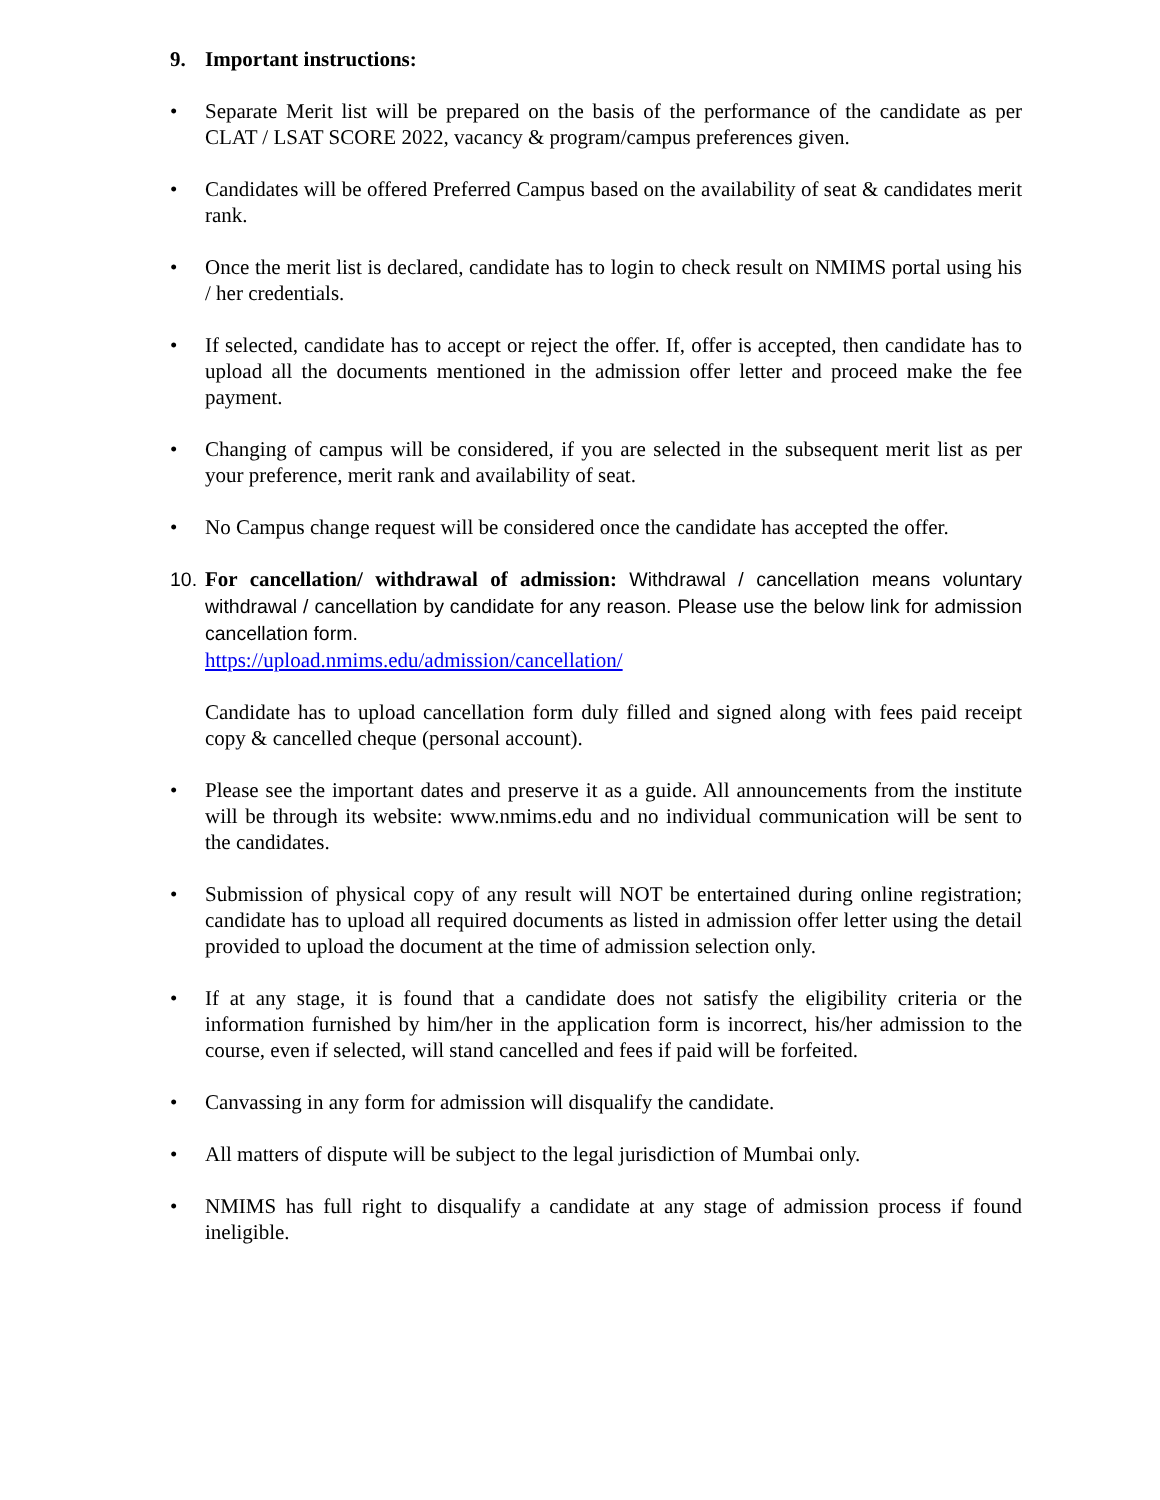9. Important instructions:
• Separate Merit list will be prepared on the basis of the performance of the candidate as per CLAT / LSAT SCORE 2022, vacancy & program/campus preferences given.
• Candidates will be offered Preferred Campus based on the availability of seat & candidates merit rank.
• Once the merit list is declared, candidate has to login to check result on NMIMS portal using his / her credentials.
• If selected, candidate has to accept or reject the offer. If, offer is accepted, then candidate has to upload all the documents mentioned in the admission offer letter and proceed make the fee payment.
• Changing of campus will be considered, if you are selected in the subsequent merit list as per your preference, merit rank and availability of seat.
• No Campus change request will be considered once the candidate has accepted the offer.
10.
For cancellation/ withdrawal of admission: Withdrawal / cancellation means voluntary withdrawal / cancellation by candidate for any reason. Please use the below link for admission cancellation form.
https://upload.nmims.edu/admission/cancellation/
Candidate has to upload cancellation form duly filled and signed along with fees paid receipt copy & cancelled cheque (personal account).
• Please see the important dates and preserve it as a guide. All announcements from the institute will be through its website: www.nmims.edu and no individual communication will be sent to the candidates.
• Submission of physical copy of any result will NOT be entertained during online registration; candidate has to upload all required documents as listed in admission offer letter using the detail provided to upload the document at the time of admission selection only.
• If at any stage, it is found that a candidate does not satisfy the eligibility criteria or the information furnished by him/her in the application form is incorrect, his/her admission to the course, even if selected, will stand cancelled and fees if paid will be forfeited.
• Canvassing in any form for admission will disqualify the candidate.
• All matters of dispute will be subject to the legal jurisdiction of Mumbai only.
• NMIMS has full right to disqualify a candidate at any stage of admission process if found ineligible.